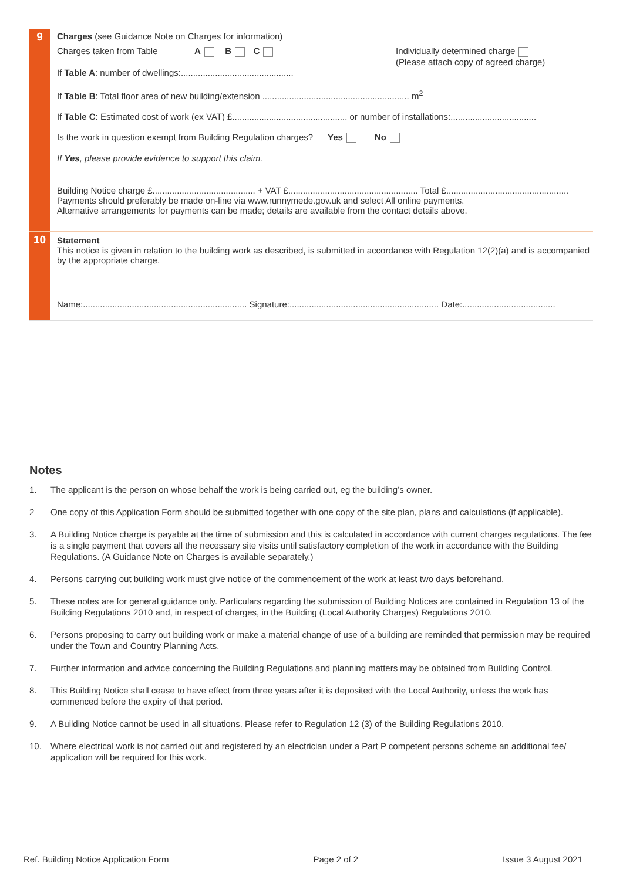9
Charges (see Guidance Note on Charges for information)
Charges taken from Table A B C
If Table A: number of dwellings:..............................................
Individually determined charge
(Please attach copy of agreed charge)
If Table B: Total floor area of new building/extension ............................................................ m<sup>2</sup>
If Table C: Estimated cost of work (ex VAT) £............................................... or number of installations:...................................
Is the work in question exempt from Building Regulation charges? Yes No
If Yes, please provide evidence to support this claim.
Building Notice charge £.......................................... + VAT £..................................................... Total £..................................................
Payments should preferably be made on-line via www.runnymede.gov.uk and select All online payments.
Alternative arrangements for payments can be made; details are available from the contact details above.
10
Statement
This notice is given in relation to the building work as described, is submitted in accordance with Regulation 12(2)(a) and is accompanied by the appropriate charge.
Name:................................................................... Signature:............................................................. Date:......................................
Notes
1. The applicant is the person on whose behalf the work is being carried out, eg the building’s owner.
2 One copy of this Application Form should be submitted together with one copy of the site plan, plans and calculations (if applicable).
3. A Building Notice charge is payable at the time of submission and this is calculated in accordance with current charges regulations. The fee is a single payment that covers all the necessary site visits until satisfactory completion of the work in accordance with the Building Regulations. (A Guidance Note on Charges is available separately.)
4. Persons carrying out building work must give notice of the commencement of the work at least two days beforehand.
5. These notes are for general guidance only. Particulars regarding the submission of Building Notices are contained in Regulation 13 of the Building Regulations 2010 and, in respect of charges, in the Building (Local Authority Charges) Regulations 2010.
6. Persons proposing to carry out building work or make a material change of use of a building are reminded that permission may be required under the Town and Country Planning Acts.
7. Further information and advice concerning the Building Regulations and planning matters may be obtained from Building Control.
8. This Building Notice shall cease to have effect from three years after it is deposited with the Local Authority, unless the work has commenced before the expiry of that period.
9. A Building Notice cannot be used in all situations. Please refer to Regulation 12 (3) of the Building Regulations 2010.
10. Where electrical work is not carried out and registered by an electrician under a Part P competent persons scheme an additional fee/ application will be required for this work.
Ref. Building Notice Application Form Page 2 of 2 Issue 3 August 2021